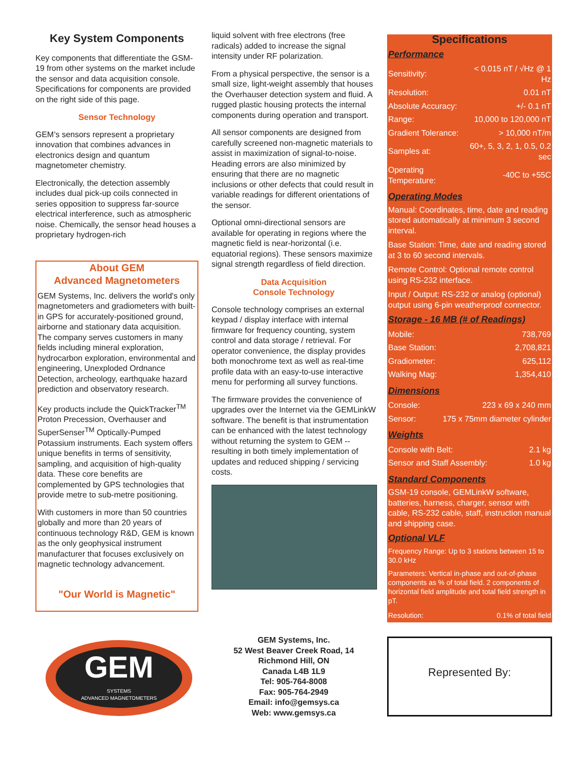Key System Components
Key components that differentiate the GSM-19 from other systems on the market include the sensor and data acquisition console. Specifications for components are provided on the right side of this page.
Sensor Technology
GEM’s sensors represent a proprietary innovation that combines advances in electronics design and quantum magnetometer chemistry.
Electronically, the detection assembly includes dual pick-up coils connected in series opposition to suppress far-source electrical interference, such as atmospheric noise. Chemically, the sensor head houses a proprietary hydrogen-rich
About GEM
Advanced Magnetometers
GEM Systems, Inc. delivers the world's only magnetometers and gradiometers with built-in GPS for accurately-positioned ground, airborne and stationary data acquisition. The company serves customers in many fields including mineral exploration, hydrocarbon exploration, environmental and engineering, Unexploded Ordnance Detection, archeology, earthquake hazard prediction and observatory research.
Key products include the QuickTracker<sup>TM</sup> Proton Precession, Overhauser and SuperSenser<sup>TM</sup> Optically-Pumped Potassium instruments. Each system offers unique benefits in terms of sensitivity, sampling, and acquisition of high-quality data. These core benefits are complemented by GPS technologies that provide metre to sub-metre positioning.
With customers in more than 50 countries globally and more than 20 years of continuous technology R&D, GEM is known as the only geophysical instrument manufacturer that focuses exclusively on magnetic technology advancement.
"Our World is Magnetic"
liquid solvent with free electrons (free radicals) added to increase the signal intensity under RF polarization.
From a physical perspective, the sensor is a small size, light-weight assembly that houses the Overhauser detection system and fluid. A rugged plastic housing protects the internal components during operation and transport.
All sensor components are designed from carefully screened non-magnetic materials to assist in maximization of signal-to-noise. Heading errors are also minimized by ensuring that there are no magnetic inclusions or other defects that could result in variable readings for different orientations of the sensor.
Optional omni-directional sensors are available for operating in regions where the magnetic field is near-horizontal (i.e. equatorial regions). These sensors maximize signal strength regardless of field direction.
Data Acquisition
Console Technology
Console technology comprises an external keypad / display interface with internal firmware for frequency counting, system control and data storage / retrieval. For operator convenience, the display provides both monochrome text as well as real-time profile data with an easy-to-use interactive menu for performing all survey functions.
The firmware provides the convenience of upgrades over the Internet via the GEMLinkW software. The benefit is that instrumentation can be enhanced with the latest technology without returning the system to GEM -- resulting in both timely implementation of updates and reduced shipping / servicing costs.
Specifications
Performance
| Sensitivity: | < 0.015 nT / √Hz @ 1 Hz |
| Resolution: | 0.01 nT |
| Absolute Accuracy: | +/- 0.1 nT |
| Range: | 10,000 to 120,000 nT |
| Gradient Tolerance: | > 10,000 nT/m |
| Samples at: | 60+, 5, 3, 2, 1, 0.5, 0.2 sec |
| Operating Temperature: | -40C to +55C |
Operating Modes
Manual: Coordinates, time, date and reading stored automatically at minimum 3 second interval.
Base Station: Time, date and reading stored at 3 to 60 second intervals.
Remote Control: Optional remote control using RS-232 interface.
Input / Output: RS-232 or analog (optional) output using 6-pin weatherproof connector.
Storage - 16 MB (# of Readings)
| Mobile: | 738,769 |
| Base Station: | 2,708,821 |
| Gradiometer: | 625,112 |
| Walking Mag: | 1,354,410 |
Dimensions
| Console: | 223 x 69 x 240 mm |
| Sensor: | 175 x 75mm diameter cylinder |
Weights
| Console with Belt: | 2.1 kg |
| Sensor and Staff Assembly: | 1.0 kg |
Standard Components
GSM-19 console, GEMLinkW software, batteries, harness, charger, sensor with cable, RS-232 cable, staff, instruction manual and shipping case.
Optional VLF
Frequency Range: Up to 3 stations between 15 to 30.0 kHz
Parameters: Vertical in-phase and out-of-phase components as % of total field. 2 components of horizontal field amplitude and total field strength in pT.
| Resolution: | 0.1% of total field |
GEM
SYSTEMS
ADVANCED MAGNETOMETERS
GEM Systems, Inc.
52 West Beaver Creek Road, 14
Richmond Hill, ON
Canada L4B 1L9
Tel: 905-764-8008
Fax: 905-764-2949
Email: info@gemsys.ca
Web: www.gemsys.ca
Represented By: